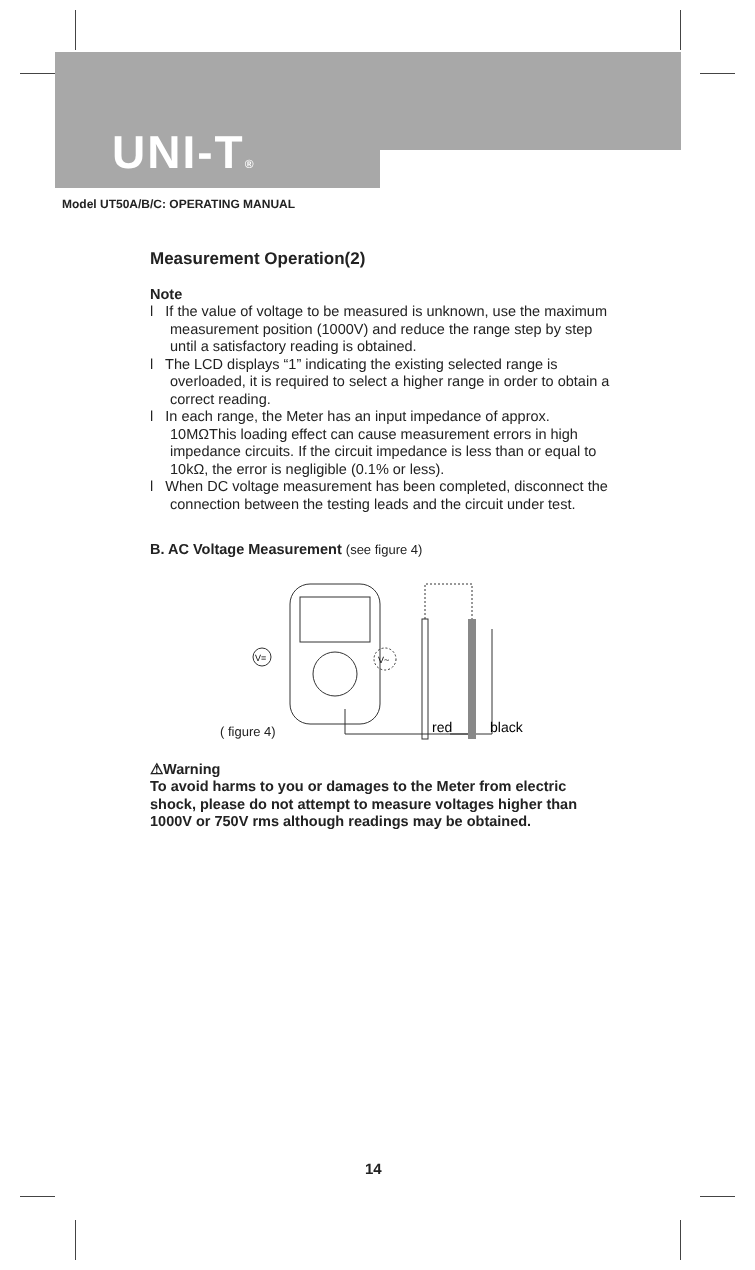UNI-T®
Model UT50A/B/C: OPERATING MANUAL
Measurement Operation(2)
Note
l If the value of voltage to be measured is unknown, use the maximum measurement position (1000V) and reduce the range step by step until a satisfactory reading is obtained.
l The LCD displays “1” indicating the existing selected range is overloaded, it is required to select a higher range in order to obtain a correct reading.
l In each range, the Meter has an input impedance of approx. 10MΩThis loading effect can cause measurement errors in high impedance circuits. If the circuit impedance is less than or equal to 10kΩ, the error is negligible (0.1% or less).
l When DC voltage measurement has been completed, disconnect the connection between the testing leads and the circuit under test.
B. AC Voltage Measurement (see figure 4)
V=
V~
red
black
( figure 4)
⚠Warning
To avoid harms to you or damages to the Meter from electric shock, please do not attempt to measure voltages higher than 1000V or 750V rms although readings may be obtained.
14